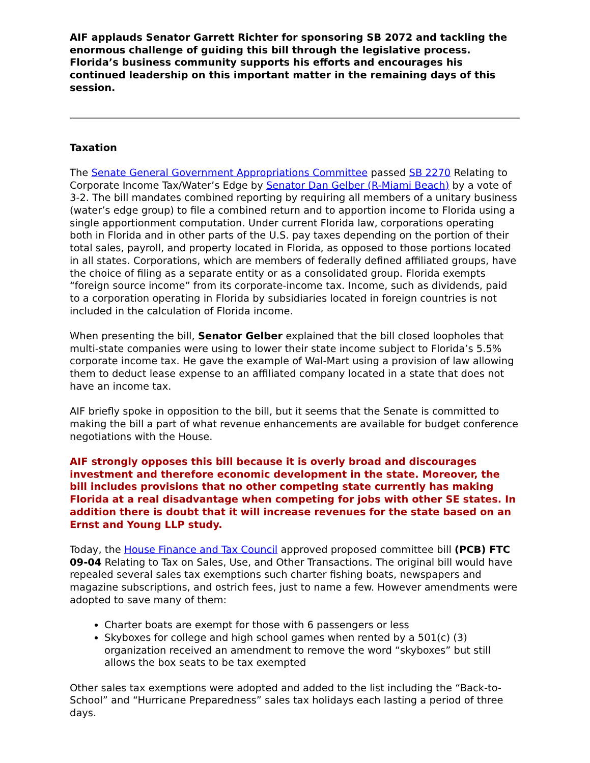AIF applauds Senator Garrett Richter for sponsoring SB 2072 and tackling the enormous challenge of guiding this bill through the legislative process. Florida’s business community supports his efforts and encourages his continued leadership on this important matter in the remaining days of this session.
Taxation
The Senate General Government Appropriations Committee passed SB 2270 Relating to Corporate Income Tax/Water’s Edge by Senator Dan Gelber (R-Miami Beach) by a vote of 3-2. The bill mandates combined reporting by requiring all members of a unitary business (water’s edge group) to file a combined return and to apportion income to Florida using a single apportionment computation. Under current Florida law, corporations operating both in Florida and in other parts of the U.S. pay taxes depending on the portion of their total sales, payroll, and property located in Florida, as opposed to those portions located in all states. Corporations, which are members of federally defined affiliated groups, have the choice of filing as a separate entity or as a consolidated group. Florida exempts “foreign source income” from its corporate-income tax. Income, such as dividends, paid to a corporation operating in Florida by subsidiaries located in foreign countries is not included in the calculation of Florida income.
When presenting the bill, Senator Gelber explained that the bill closed loopholes that multi-state companies were using to lower their state income subject to Florida’s 5.5% corporate income tax. He gave the example of Wal-Mart using a provision of law allowing them to deduct lease expense to an affiliated company located in a state that does not have an income tax.
AIF briefly spoke in opposition to the bill, but it seems that the Senate is committed to making the bill a part of what revenue enhancements are available for budget conference negotiations with the House.
AIF strongly opposes this bill because it is overly broad and discourages investment and therefore economic development in the state. Moreover, the bill includes provisions that no other competing state currently has making Florida at a real disadvantage when competing for jobs with other SE states. In addition there is doubt that it will increase revenues for the state based on an Ernst and Young LLP study.
Today, the House Finance and Tax Council approved proposed committee bill (PCB) FTC 09-04 Relating to Tax on Sales, Use, and Other Transactions. The original bill would have repealed several sales tax exemptions such charter fishing boats, newspapers and magazine subscriptions, and ostrich fees, just to name a few. However amendments were adopted to save many of them:
Charter boats are exempt for those with 6 passengers or less
Skyboxes for college and high school games when rented by a 501(c) (3) organization received an amendment to remove the word “skyboxes” but still allows the box seats to be tax exempted
Other sales tax exemptions were adopted and added to the list including the “Back-to-School” and “Hurricane Preparedness” sales tax holidays each lasting a period of three days.